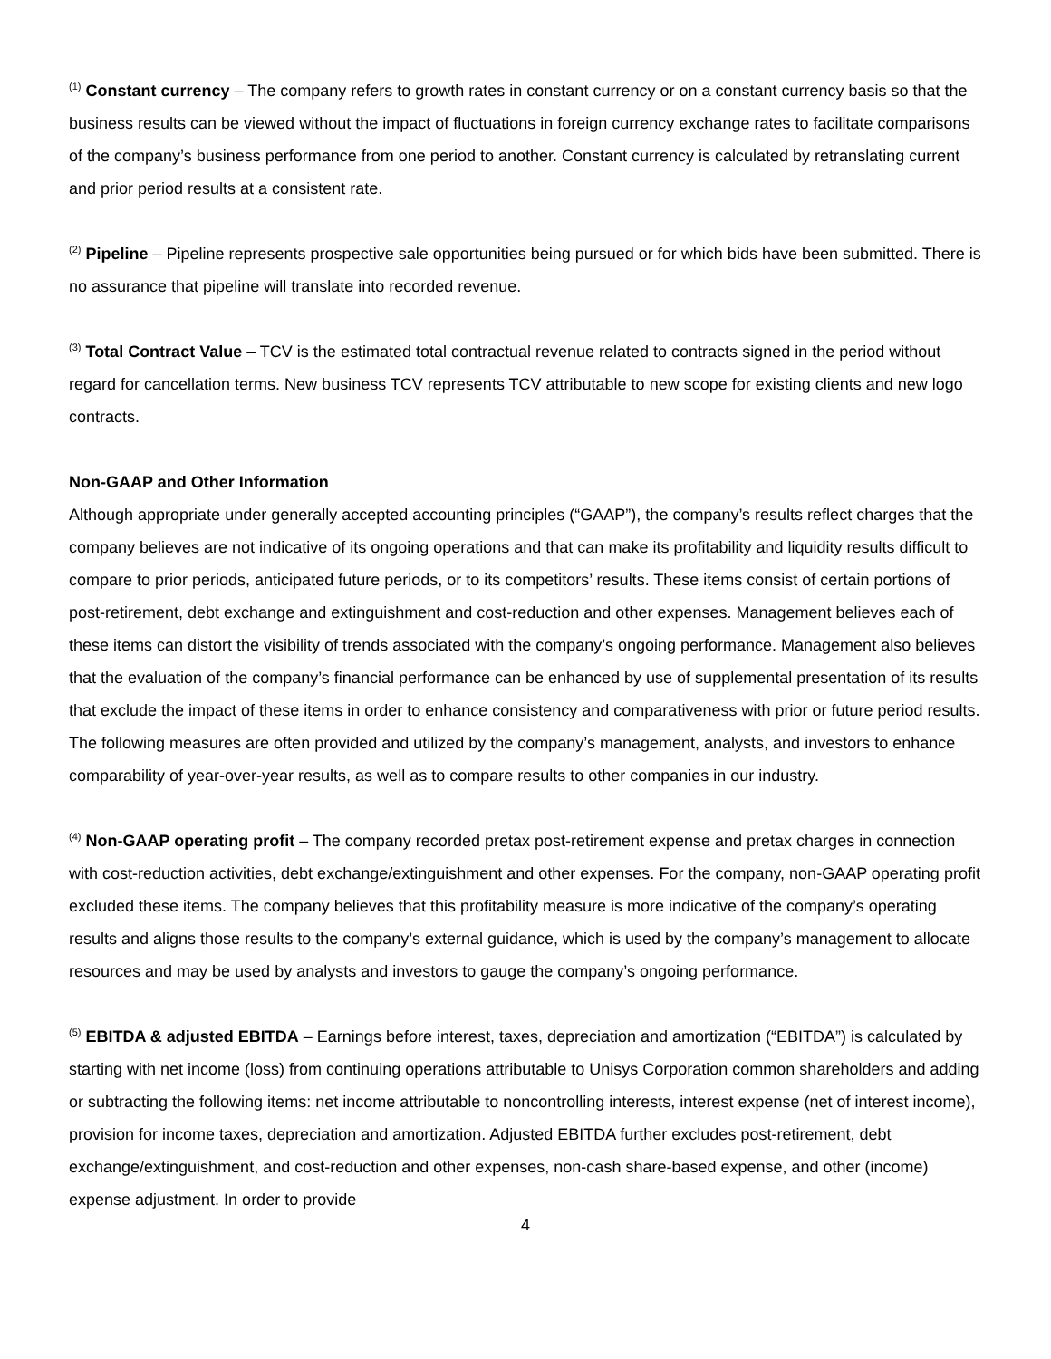<sup>(1)</sup> Constant currency – The company refers to growth rates in constant currency or on a constant currency basis so that the business results can be viewed without the impact of fluctuations in foreign currency exchange rates to facilitate comparisons of the company’s business performance from one period to another. Constant currency is calculated by retranslating current and prior period results at a consistent rate.
<sup>(2)</sup> Pipeline – Pipeline represents prospective sale opportunities being pursued or for which bids have been submitted. There is no assurance that pipeline will translate into recorded revenue.
<sup>(3)</sup> Total Contract Value – TCV is the estimated total contractual revenue related to contracts signed in the period without regard for cancellation terms. New business TCV represents TCV attributable to new scope for existing clients and new logo contracts.
Non-GAAP and Other Information
Although appropriate under generally accepted accounting principles (“GAAP”), the company’s results reflect charges that the company believes are not indicative of its ongoing operations and that can make its profitability and liquidity results difficult to compare to prior periods, anticipated future periods, or to its competitors’ results. These items consist of certain portions of post-retirement, debt exchange and extinguishment and cost-reduction and other expenses. Management believes each of these items can distort the visibility of trends associated with the company’s ongoing performance. Management also believes that the evaluation of the company’s financial performance can be enhanced by use of supplemental presentation of its results that exclude the impact of these items in order to enhance consistency and comparativeness with prior or future period results. The following measures are often provided and utilized by the company’s management, analysts, and investors to enhance comparability of year-over-year results, as well as to compare results to other companies in our industry.
<sup>(4)</sup> Non-GAAP operating profit – The company recorded pretax post-retirement expense and pretax charges in connection with cost-reduction activities, debt exchange/extinguishment and other expenses. For the company, non-GAAP operating profit excluded these items. The company believes that this profitability measure is more indicative of the company’s operating results and aligns those results to the company’s external guidance, which is used by the company’s management to allocate resources and may be used by analysts and investors to gauge the company’s ongoing performance.
<sup>(5)</sup> EBITDA & adjusted EBITDA – Earnings before interest, taxes, depreciation and amortization (“EBITDA”) is calculated by starting with net income (loss) from continuing operations attributable to Unisys Corporation common shareholders and adding or subtracting the following items: net income attributable to noncontrolling interests, interest expense (net of interest income), provision for income taxes, depreciation and amortization. Adjusted EBITDA further excludes post-retirement, debt exchange/extinguishment, and cost-reduction and other expenses, non-cash share-based expense, and other (income) expense adjustment. In order to provide
4